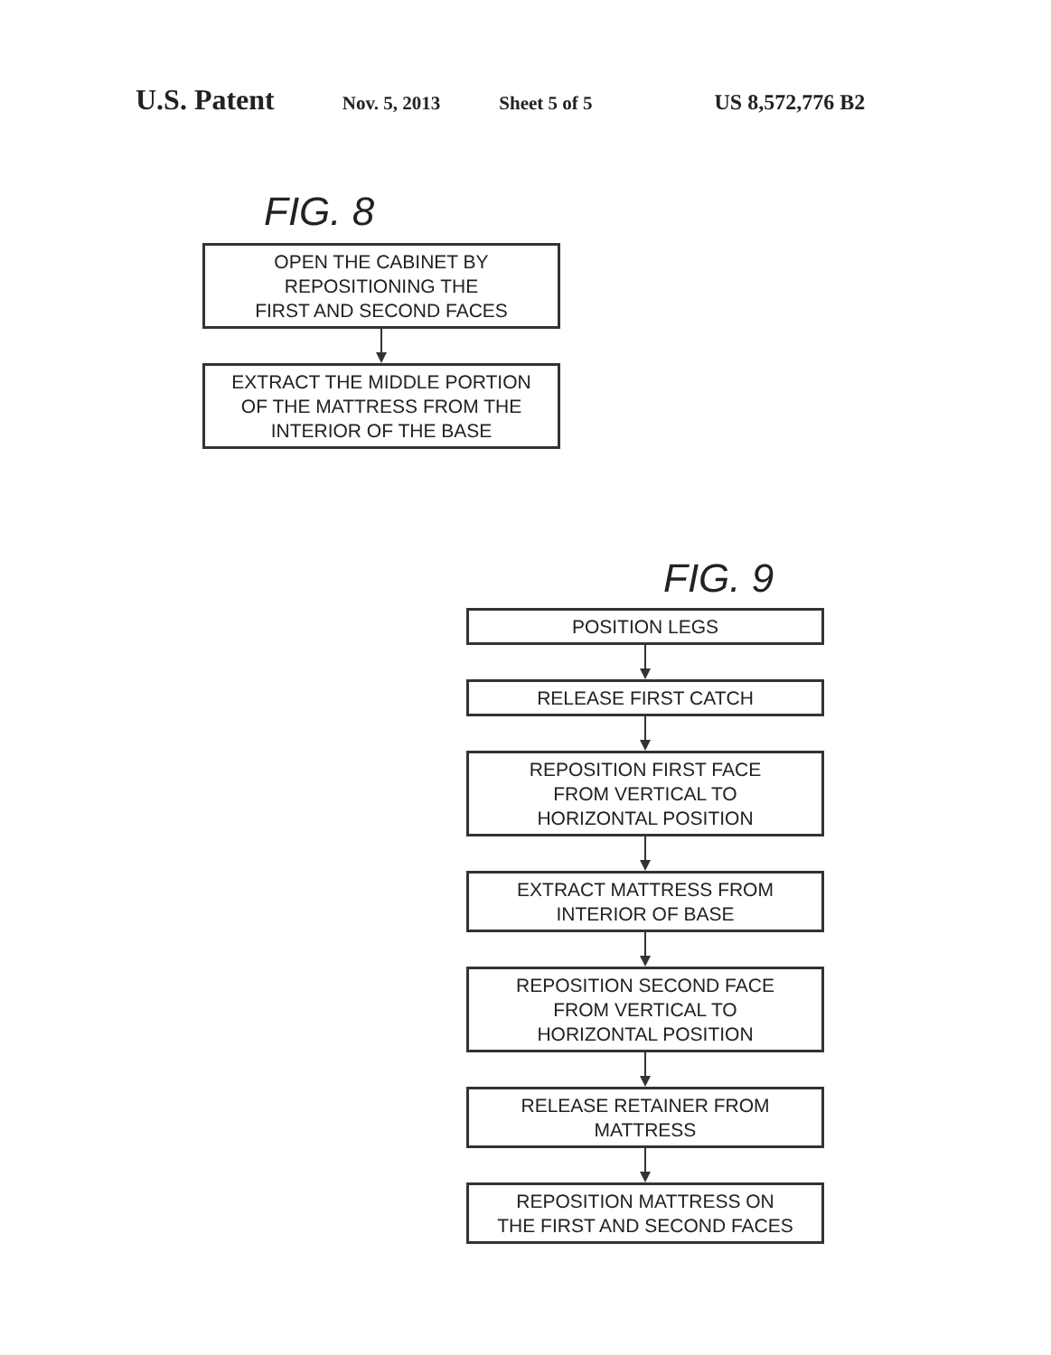U.S. Patent Nov. 5, 2013 Sheet 5 of 5 US 8,572,776 B2
FIG. 8
OPEN THE CABINET BY
REPOSITIONING THE
FIRST AND SECOND FACES
EXTRACT THE MIDDLE PORTION
OF THE MATTRESS FROM THE
INTERIOR OF THE BASE
FIG. 9
POSITION LEGS
RELEASE FIRST CATCH
REPOSITION FIRST FACE
FROM VERTICAL TO
HORIZONTAL POSITION
EXTRACT MATTRESS FROM
INTERIOR OF BASE
REPOSITION SECOND FACE
FROM VERTICAL TO
HORIZONTAL POSITION
RELEASE RETAINER FROM
MATTRESS
REPOSITION MATTRESS ON
THE FIRST AND SECOND FACES